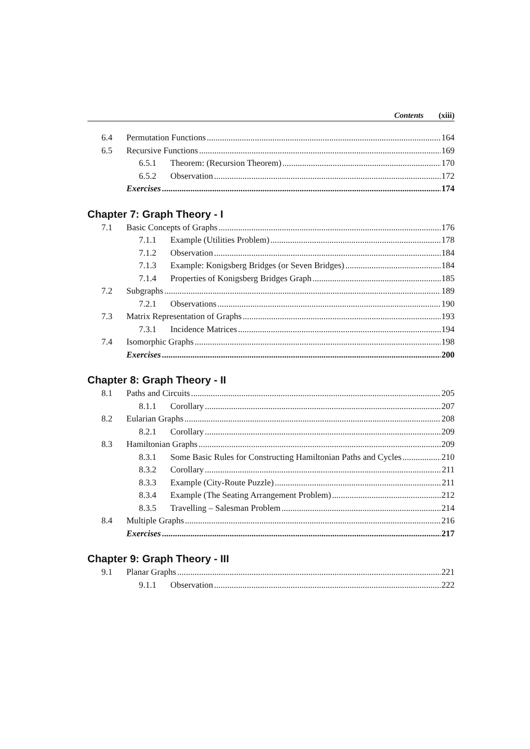Contents (xiii)
6.4 Permutation Functions 164
6.5 Recursive Functions 169
6.5.1 Theorem: (Recursion Theorem) 170
6.5.2 Observation 172
Exercises 174
Chapter 7: Graph Theory - I
7.1 Basic Concepts of Graphs 176
7.1.1 Example (Utilities Problem) 178
7.1.2 Observation 184
7.1.3 Example: Konigsberg Bridges (or Seven Bridges) 184
7.1.4 Properties of Konigsberg Bridges Graph 185
7.2 Subgraphs 189
7.2.1 Observations 190
7.3 Matrix Representation of Graphs 193
7.3.1 Incidence Matrices 194
7.4 Isomorphic Graphs 198
Exercises 200
Chapter 8: Graph Theory - II
8.1 Paths and Circuits 205
8.1.1 Corollary 207
8.2 Eularian Graphs 208
8.2.1 Corollary 209
8.3 Hamiltonian Graphs 209
8.3.1 Some Basic Rules for Constructing Hamiltonian Paths and Cycles 210
8.3.2 Corollary 211
8.3.3 Example (City-Route Puzzle) 211
8.3.4 Example (The Seating Arrangement Problem) 212
8.3.5 Travelling – Salesman Problem 214
8.4 Multiple Graphs 216
Exercises 217
Chapter 9: Graph Theory - III
9.1 Planar Graphs 221
9.1.1 Observation 222